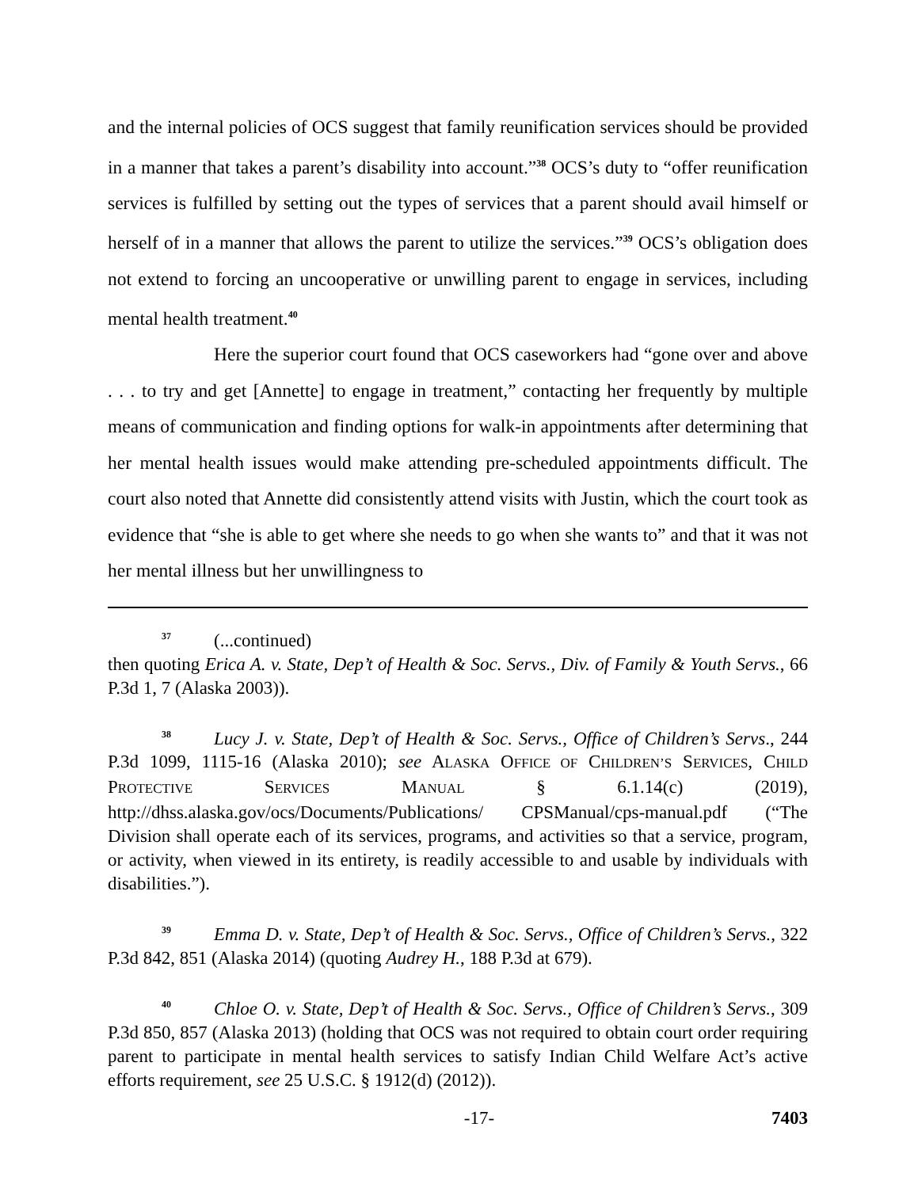and the internal policies of OCS suggest that family reunification services should be provided in a manner that takes a parent’s disability into account.”<sup>38</sup> OCS’s duty to “offer reunification services is fulfilled by setting out the types of services that a parent should avail himself or herself of in a manner that allows the parent to utilize the services.”<sup>39</sup> OCS’s obligation does not extend to forcing an uncooperative or unwilling parent to engage in services, including mental health treatment.<sup>40</sup>
Here the superior court found that OCS caseworkers had “gone over and above . . . to try and get [Annette] to engage in treatment,” contacting her frequently by multiple means of communication and finding options for walk-in appointments after determining that her mental health issues would make attending pre-scheduled appointments difficult. The court also noted that Annette did consistently attend visits with Justin, which the court took as evidence that “she is able to get where she needs to go when she wants to” and that it was not her mental illness but her unwillingness to
<sup>37</sup> (...continued)
then quoting Erica A. v. State, Dep’t of Health & Soc. Servs., Div. of Family & Youth Servs., 66 P.3d 1, 7 (Alaska 2003)).
<sup>38</sup> Lucy J. v. State, Dep’t of Health & Soc. Servs., Office of Children’s Servs., 244 P.3d 1099, 1115-16 (Alaska 2010); see ALASKA OFFICE OF CHILDREN’S SERVICES, CHILD PROTECTIVE SERVICES MANUAL § 6.1.14(c) (2019), http://dhss.alaska.gov/ocs/Documents/Publications/ CPSManual/cps-manual.pdf (“The Division shall operate each of its services, programs, and activities so that a service, program, or activity, when viewed in its entirety, is readily accessible to and usable by individuals with disabilities.”).
<sup>39</sup> Emma D. v. State, Dep’t of Health & Soc. Servs., Office of Children’s Servs., 322 P.3d 842, 851 (Alaska 2014) (quoting Audrey H., 188 P.3d at 679).
<sup>40</sup> Chloe O. v. State, Dep’t of Health & Soc. Servs., Office of Children’s Servs., 309 P.3d 850, 857 (Alaska 2013) (holding that OCS was not required to obtain court order requiring parent to participate in mental health services to satisfy Indian Child Welfare Act’s active efforts requirement, see 25 U.S.C. § 1912(d) (2012)).
-17- 7403